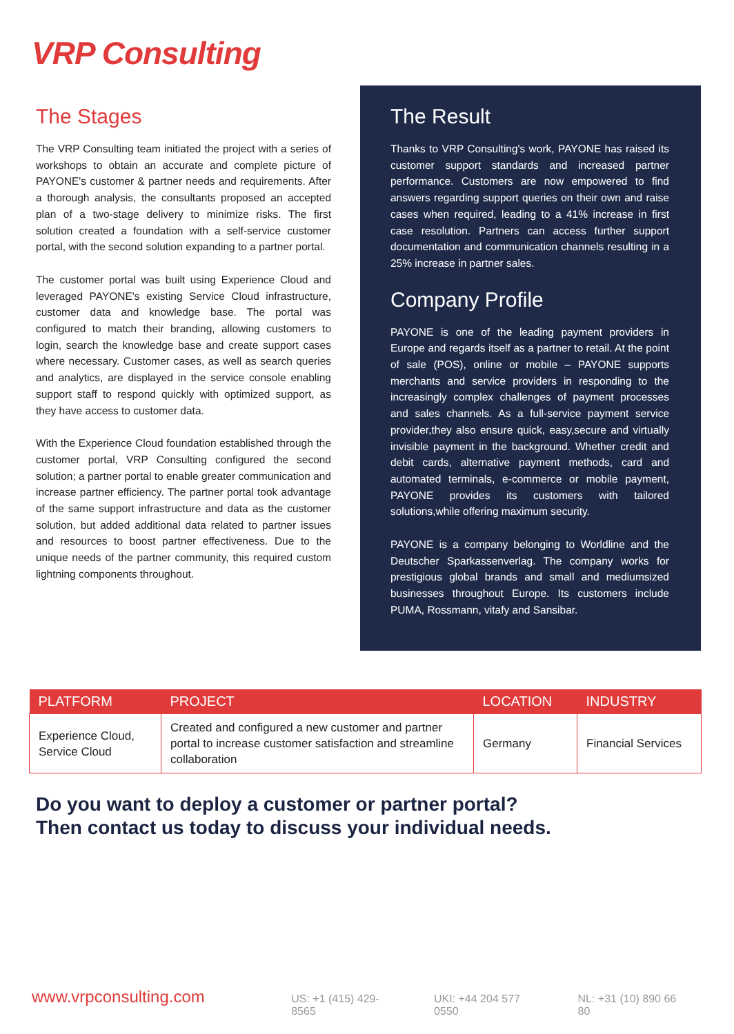VRP Consulting
The Stages
The VRP Consulting team initiated the project with a series of workshops to obtain an accurate and complete picture of PAYONE's customer & partner needs and requirements. After a thorough analysis, the consultants proposed an accepted plan of a two-stage delivery to minimize risks. The first solution created a foundation with a self-service customer portal, with the second solution expanding to a partner portal.
The customer portal was built using Experience Cloud and leveraged PAYONE's existing Service Cloud infrastructure, customer data and knowledge base. The portal was configured to match their branding, allowing customers to login, search the knowledge base and create support cases where necessary. Customer cases, as well as search queries and analytics, are displayed in the service console enabling support staff to respond quickly with optimized support, as they have access to customer data.
With the Experience Cloud foundation established through the customer portal, VRP Consulting configured the second solution; a partner portal to enable greater communication and increase partner efficiency. The partner portal took advantage of the same support infrastructure and data as the customer solution, but added additional data related to partner issues and resources to boost partner effectiveness. Due to the unique needs of the partner community, this required custom lightning components throughout.
The Result
Thanks to VRP Consulting's work, PAYONE has raised its customer support standards and increased partner performance. Customers are now empowered to find answers regarding support queries on their own and raise cases when required, leading to a 41% increase in first case resolution. Partners can access further support documentation and communication channels resulting in a 25% increase in partner sales.
Company Profile
PAYONE is one of the leading payment providers in Europe and regards itself as a partner to retail. At the point of sale (POS), online or mobile – PAYONE supports merchants and service providers in responding to the increasingly complex challenges of payment processes and sales channels. As a full-service payment service provider,they also ensure quick, easy,secure and virtually invisible payment in the background. Whether credit and debit cards, alternative payment methods, card and automated terminals, e-commerce or mobile payment, PAYONE provides its customers with tailored solutions,while offering maximum security.
PAYONE is a company belonging to Worldline and the Deutscher Sparkassenverlag. The company works for prestigious global brands and small and mediumsized businesses throughout Europe. Its customers include PUMA, Rossmann, vitafy and Sansibar.
| PLATFORM | PROJECT | LOCATION | INDUSTRY |
| --- | --- | --- | --- |
| Experience Cloud, Service Cloud | Created and configured a new customer and partner portal to increase customer satisfaction and streamline collaboration | Germany | Financial Services |
Do you want to deploy a customer or partner portal?
Then contact us today to discuss your individual needs.
www.vrpconsulting.com
US: +1 (415) 429-8565 UKI: +44 204 577 0550 NL: +31 (10) 890 66 80